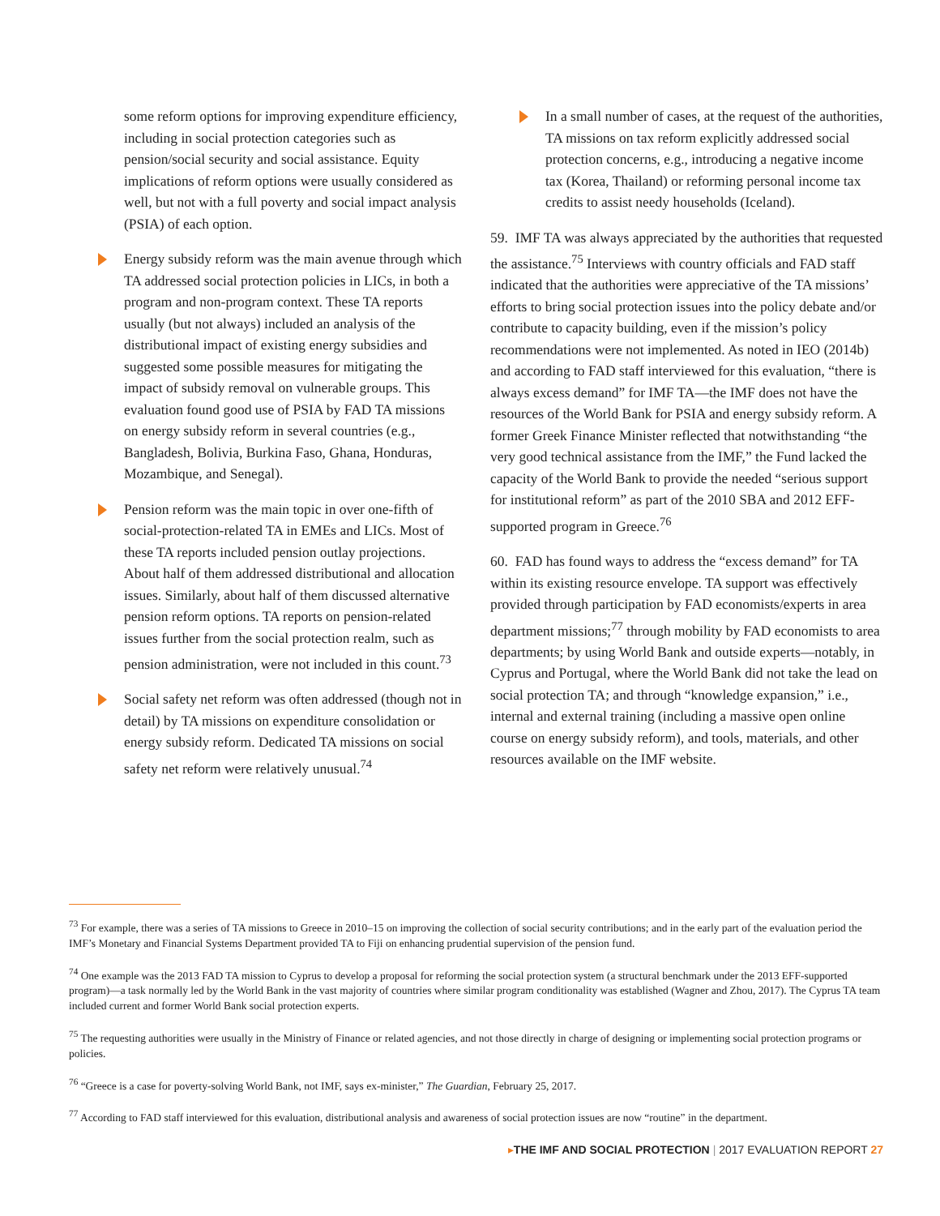some reform options for improving expenditure efficiency, including in social protection categories such as pension/social security and social assistance. Equity implications of reform options were usually considered as well, but not with a full poverty and social impact analysis (PSIA) of each option.
Energy subsidy reform was the main avenue through which TA addressed social protection policies in LICs, in both a program and non-program context. These TA reports usually (but not always) included an analysis of the distributional impact of existing energy subsidies and suggested some possible measures for mitigating the impact of subsidy removal on vulnerable groups. This evaluation found good use of PSIA by FAD TA missions on energy subsidy reform in several countries (e.g., Bangladesh, Bolivia, Burkina Faso, Ghana, Honduras, Mozambique, and Senegal).
Pension reform was the main topic in over one-fifth of social-protection-related TA in EMEs and LICs. Most of these TA reports included pension outlay projections. About half of them addressed distributional and allocation issues. Similarly, about half of them discussed alternative pension reform options. TA reports on pension-related issues further from the social protection realm, such as pension administration, were not included in this count.<sup>73</sup>
Social safety net reform was often addressed (though not in detail) by TA missions on expenditure consolidation or energy subsidy reform. Dedicated TA missions on social safety net reform were relatively unusual.<sup>74</sup>
In a small number of cases, at the request of the authorities, TA missions on tax reform explicitly addressed social protection concerns, e.g., introducing a negative income tax (Korea, Thailand) or reforming personal income tax credits to assist needy households (Iceland).
59. IMF TA was always appreciated by the authorities that requested the assistance.<sup>75</sup> Interviews with country officials and FAD staff indicated that the authorities were appreciative of the TA missions’ efforts to bring social protection issues into the policy debate and/or contribute to capacity building, even if the mission’s policy recommendations were not implemented. As noted in IEO (2014b) and according to FAD staff interviewed for this evaluation, “there is always excess demand” for IMF TA—the IMF does not have the resources of the World Bank for PSIA and energy subsidy reform. A former Greek Finance Minister reflected that notwithstanding “the very good technical assistance from the IMF,” the Fund lacked the capacity of the World Bank to provide the needed “serious support for institutional reform” as part of the 2010 SBA and 2012 EFF-supported program in Greece.<sup>76</sup>
60. FAD has found ways to address the “excess demand” for TA within its existing resource envelope. TA support was effectively provided through participation by FAD economists/experts in area department missions;<sup>77</sup> through mobility by FAD economists to area departments; by using World Bank and outside experts—notably, in Cyprus and Portugal, where the World Bank did not take the lead on social protection TA; and through “knowledge expansion,” i.e., internal and external training (including a massive open online course on energy subsidy reform), and tools, materials, and other resources available on the IMF website.
<sup>73</sup> For example, there was a series of TA missions to Greece in 2010–15 on improving the collection of social security contributions; and in the early part of the evaluation period the IMF’s Monetary and Financial Systems Department provided TA to Fiji on enhancing prudential supervision of the pension fund.
<sup>74</sup> One example was the 2013 FAD TA mission to Cyprus to develop a proposal for reforming the social protection system (a structural benchmark under the 2013 EFF-supported program)—a task normally led by the World Bank in the vast majority of countries where similar program conditionality was established (Wagner and Zhou, 2017). The Cyprus TA team included current and former World Bank social protection experts.
<sup>75</sup> The requesting authorities were usually in the Ministry of Finance or related agencies, and not those directly in charge of designing or implementing social protection programs or policies.
<sup>76</sup> “Greece is a case for poverty-solving World Bank, not IMF, says ex-minister,” The Guardian, February 25, 2017.
<sup>77</sup> According to FAD staff interviewed for this evaluation, distributional analysis and awareness of social protection issues are now “routine” in the department.
▸THE IMF AND SOCIAL PROTECTION | 2017 EVALUATION REPORT 27